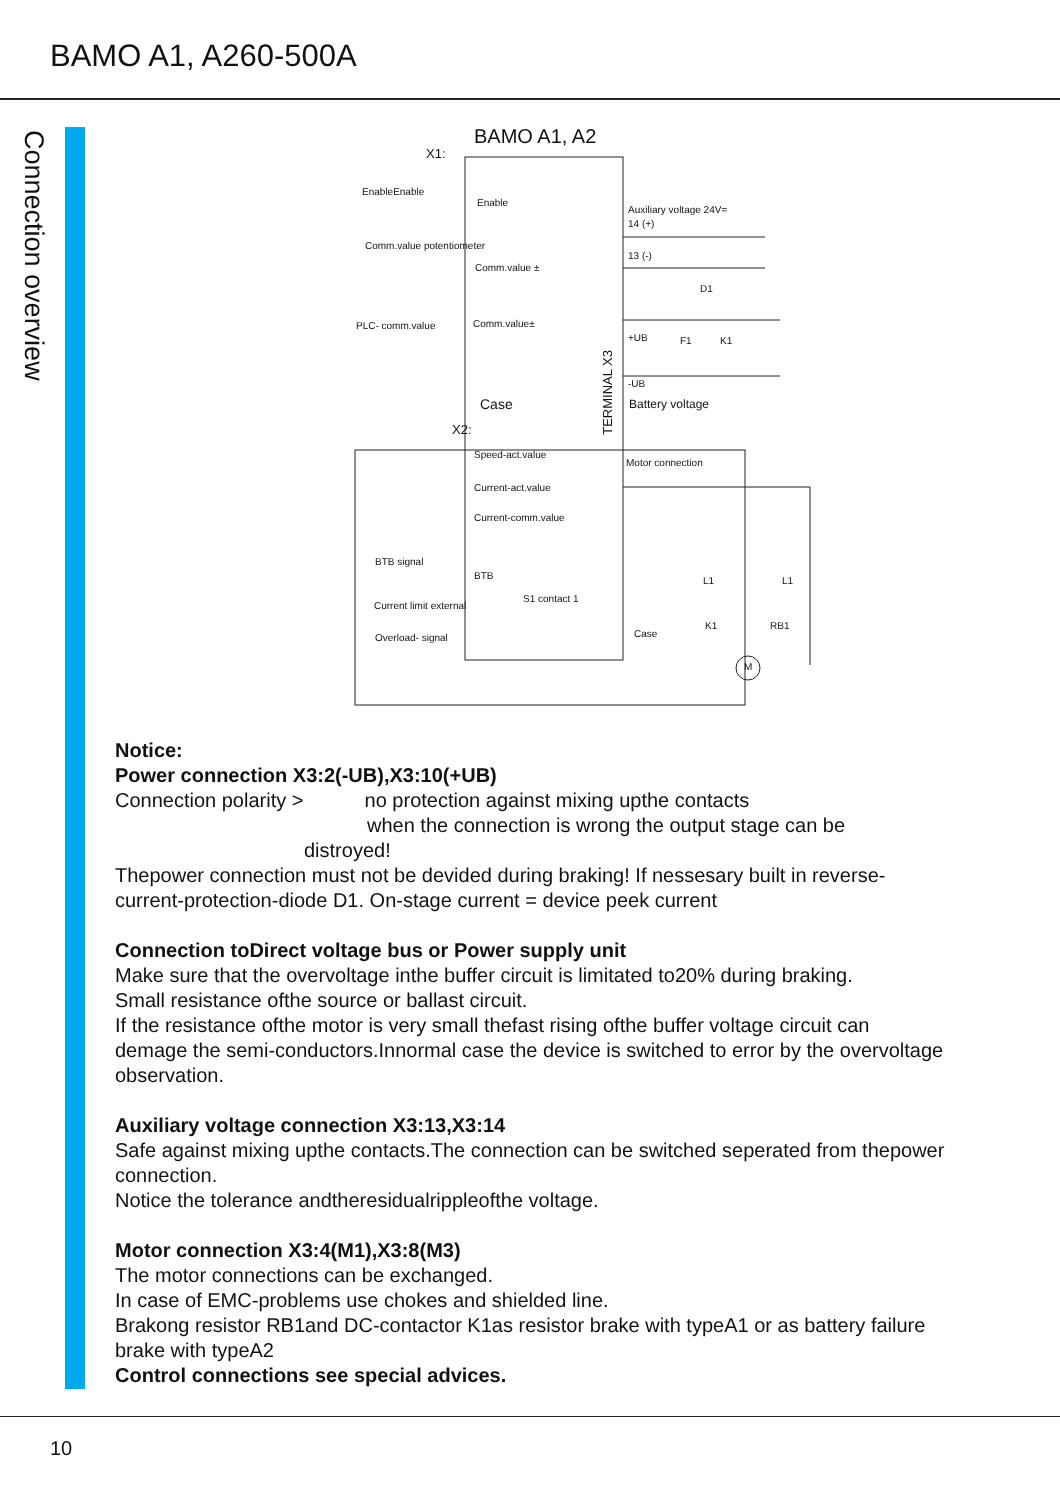BAMO A1, A260-500A
Connection overview
BAMO A1, A2
X1:
EnableEnable
Enable
Comm.value potentiometer
Comm.value ±
PLC- comm.value Comm.value±
Case
X2:
Speed-act.value
Current-act.value
Current-comm.value
BTB signal
BTB
S1 contact 1
Current limit external
Overload- signal
TERMINAL X3
Auxiliary voltage 24V=
14 (+)
13 (-)
D1
+UB F1 K1
-UB
Battery voltage
Motor connection
L1 L1
Case
K1 RB1
M
Notice:
Power connection X3:2(-UB),X3:10(+UB)
Connection polarity > no protection against mixing upthe contacts
when the connection is wrong the output stage can be
distroyed!
Thepower connection must not be devided during braking! If nessesary built in reverse-current-protection-diode D1. On-stage current = device peek current
Connection toDirect voltage bus or Power supply unit
Make sure that the overvoltage inthe buffer circuit is limitated to20% during braking.
Small resistance ofthe source or ballast circuit.
If the resistance ofthe motor is very small thefast rising ofthe buffer voltage circuit can demage the semi-conductors.Innormal case the device is switched to error by the overvoltage observation.
Auxiliary voltage connection X3:13,X3:14
Safe against mixing upthe contacts.The connection can be switched seperated from thepower connection.
Notice the tolerance andtheresidualrippleofthe voltage.
Motor connection X3:4(M1),X3:8(M3)
The motor connections can be exchanged.
In case of EMC-problems use chokes and shielded line.
Brakong resistor RB1and DC-contactor K1as resistor brake with typeA1 or as battery failure brake with typeA2
Control connections see special advices.
10